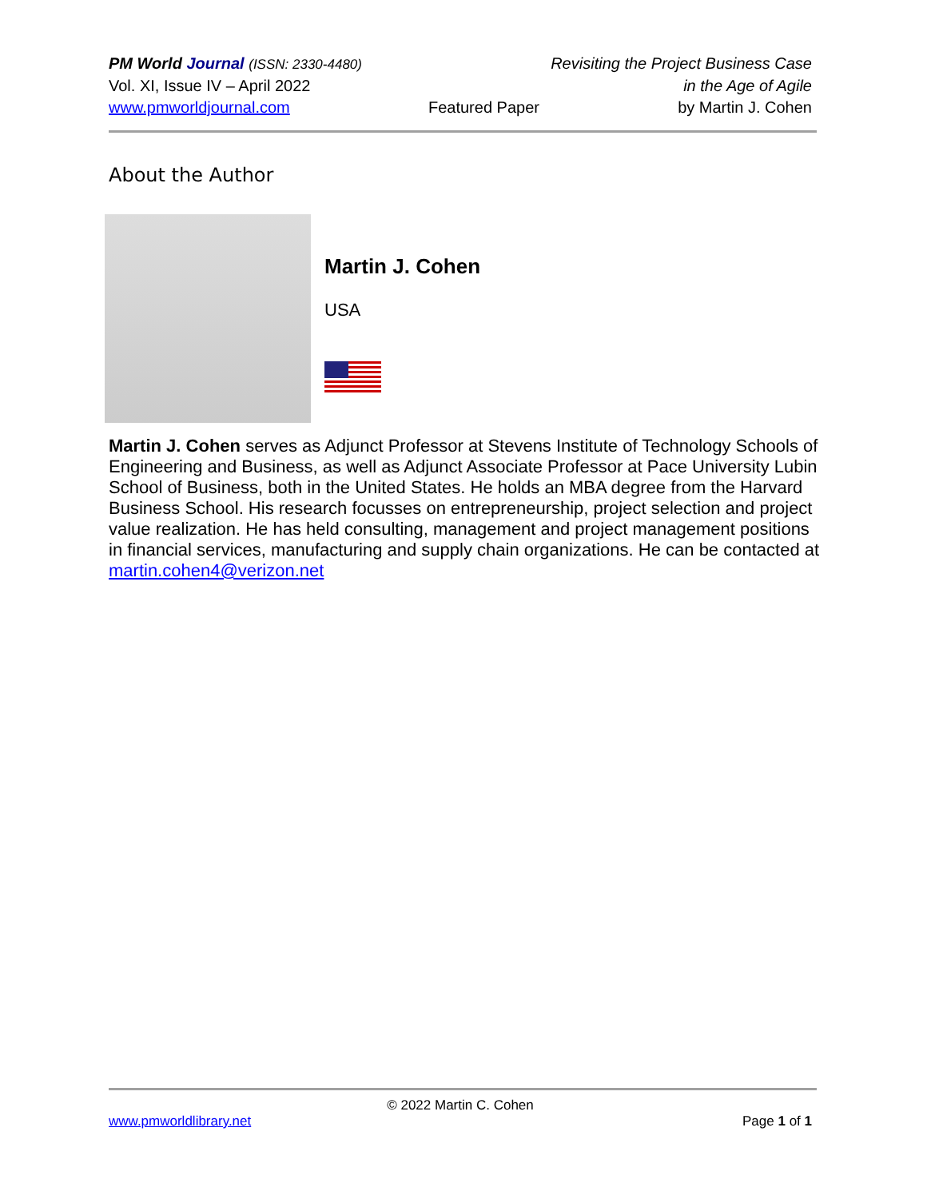PM World Journal (ISSN: 2330-4480) Revisiting the Project Business Case
Vol. XI, Issue IV – April 2022 in the Age of Agile
www.pmworldjournal.com Featured Paper by Martin J. Cohen
About the Author
Martin J. Cohen
USA
Martin J. Cohen serves as Adjunct Professor at Stevens Institute of Technology Schools of Engineering and Business, as well as Adjunct Associate Professor at Pace University Lubin School of Business, both in the United States. He holds an MBA degree from the Harvard Business School. His research focusses on entrepreneurship, project selection and project value realization. He has held consulting, management and project management positions in financial services, manufacturing and supply chain organizations. He can be contacted at martin.cohen4@verizon.net
© 2022 Martin C. Cohen
www.pmworldlibrary.net Page 1 of 1